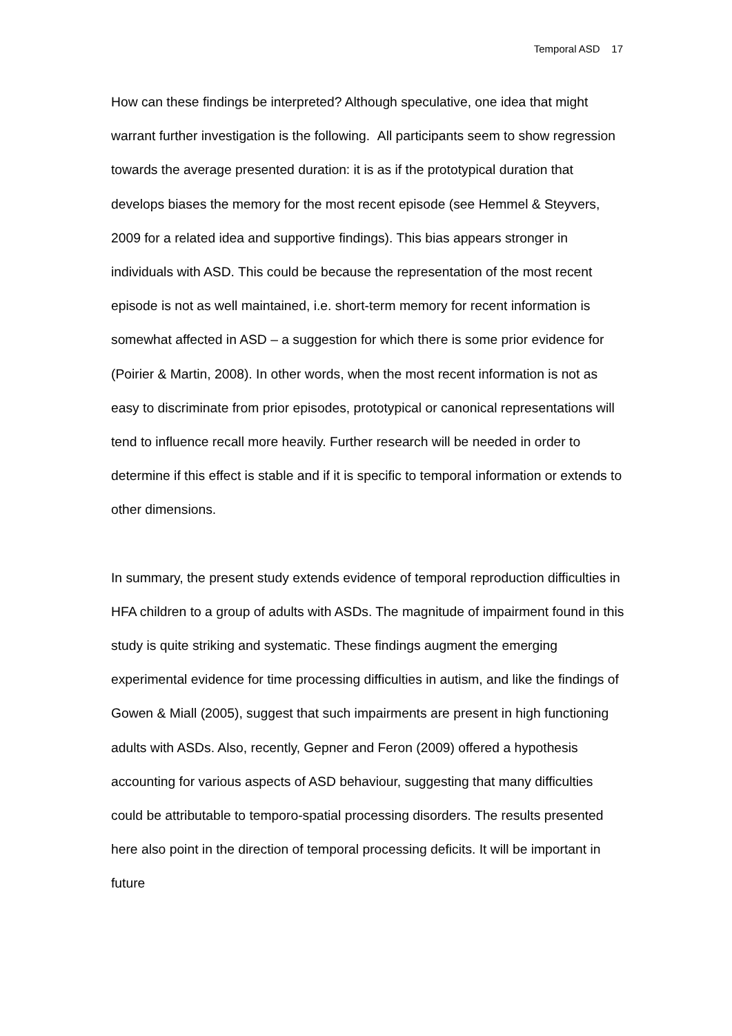Temporal ASD 17
How can these findings be interpreted? Although speculative, one idea that might warrant further investigation is the following. All participants seem to show regression towards the average presented duration: it is as if the prototypical duration that develops biases the memory for the most recent episode (see Hemmel & Steyvers, 2009 for a related idea and supportive findings). This bias appears stronger in individuals with ASD. This could be because the representation of the most recent episode is not as well maintained, i.e. short-term memory for recent information is somewhat affected in ASD – a suggestion for which there is some prior evidence for (Poirier & Martin, 2008). In other words, when the most recent information is not as easy to discriminate from prior episodes, prototypical or canonical representations will tend to influence recall more heavily. Further research will be needed in order to determine if this effect is stable and if it is specific to temporal information or extends to other dimensions.
In summary, the present study extends evidence of temporal reproduction difficulties in HFA children to a group of adults with ASDs. The magnitude of impairment found in this study is quite striking and systematic. These findings augment the emerging experimental evidence for time processing difficulties in autism, and like the findings of Gowen & Miall (2005), suggest that such impairments are present in high functioning adults with ASDs. Also, recently, Gepner and Feron (2009) offered a hypothesis accounting for various aspects of ASD behaviour, suggesting that many difficulties could be attributable to temporo-spatial processing disorders. The results presented here also point in the direction of temporal processing deficits. It will be important in future